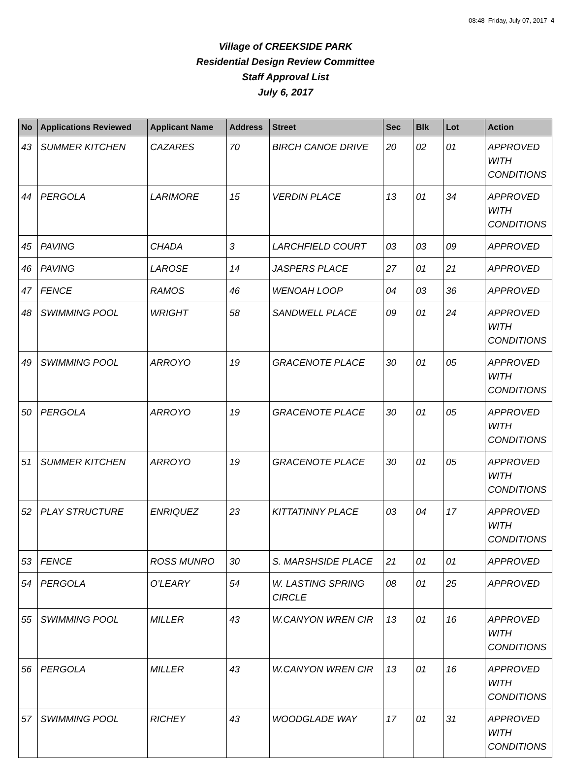08:48 Friday, July 07, 2017 4
Village of CREEKSIDE PARK
Residential Design Review Committee
Staff Approval List
July 6, 2017
| No | Applications Reviewed | Applicant Name | Address | Street | Sec | Blk | Lot | Action |
| --- | --- | --- | --- | --- | --- | --- | --- | --- |
| 43 | SUMMER KITCHEN | CAZARES | 70 | BIRCH CANOE DRIVE | 20 | 02 | 01 | APPROVED WITH CONDITIONS |
| 44 | PERGOLA | LARIMORE | 15 | VERDIN PLACE | 13 | 01 | 34 | APPROVED WITH CONDITIONS |
| 45 | PAVING | CHADA | 3 | LARCHFIELD COURT | 03 | 03 | 09 | APPROVED |
| 46 | PAVING | LAROSE | 14 | JASPERS PLACE | 27 | 01 | 21 | APPROVED |
| 47 | FENCE | RAMOS | 46 | WENOAH LOOP | 04 | 03 | 36 | APPROVED |
| 48 | SWIMMING POOL | WRIGHT | 58 | SANDWELL PLACE | 09 | 01 | 24 | APPROVED WITH CONDITIONS |
| 49 | SWIMMING POOL | ARROYO | 19 | GRACENOTE PLACE | 30 | 01 | 05 | APPROVED WITH CONDITIONS |
| 50 | PERGOLA | ARROYO | 19 | GRACENOTE PLACE | 30 | 01 | 05 | APPROVED WITH CONDITIONS |
| 51 | SUMMER KITCHEN | ARROYO | 19 | GRACENOTE PLACE | 30 | 01 | 05 | APPROVED WITH CONDITIONS |
| 52 | PLAY STRUCTURE | ENRIQUEZ | 23 | KITTATINNY PLACE | 03 | 04 | 17 | APPROVED WITH CONDITIONS |
| 53 | FENCE | ROSS MUNRO | 30 | S. MARSHSIDE PLACE | 21 | 01 | 01 | APPROVED |
| 54 | PERGOLA | O’LEARY | 54 | W. LASTING SPRING CIRCLE | 08 | 01 | 25 | APPROVED |
| 55 | SWIMMING POOL | MILLER | 43 | W.CANYON WREN CIR | 13 | 01 | 16 | APPROVED WITH CONDITIONS |
| 56 | PERGOLA | MILLER | 43 | W.CANYON WREN CIR | 13 | 01 | 16 | APPROVED WITH CONDITIONS |
| 57 | SWIMMING POOL | RICHEY | 43 | WOODGLADE WAY | 17 | 01 | 31 | APPROVED WITH CONDITIONS |